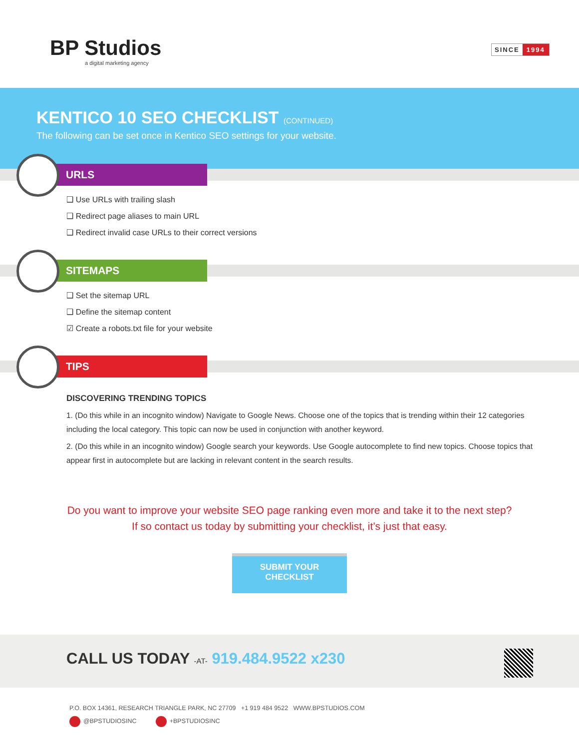BP Studios
a digital marketing agency
SINCE 1994
KENTICO 10 SEO CHECKLIST (CONTINUED)
The following can be set once in Kentico SEO settings for your website.
URLS
❑ Use URLs with trailing slash
❑ Redirect page aliases to main URL
❑ Redirect invalid case URLs to their correct versions
SITEMAPS
❑ Set the sitemap URL
❑ Define the sitemap content
☑ Create a robots.txt file for your website
TIPS
DISCOVERING TRENDING TOPICS
1. (Do this while in an incognito window) Navigate to Google News. Choose one of the topics that is trending within their 12 categories including the local category. This topic can now be used in conjunction with another keyword.
2. (Do this while in an incognito window) Google search your keywords. Use Google autocomplete to find new topics. Choose topics that appear first in autocomplete but are lacking in relevant content in the search results.
Do you want to improve your website SEO page ranking even more and take it to the next step?
If so contact us today by submitting your checklist, it’s just that easy.
SUBMIT YOUR
CHECKLIST
CALL US TODAY -AT- 919.484.9522 x230
P.O. BOX 14361, RESEARCH TRIANGLE PARK, NC 27709 +1 919 484 9522 WWW.BPSTUDIOS.COM
@BPSTUDIOSINC +BPSTUDIOSINC